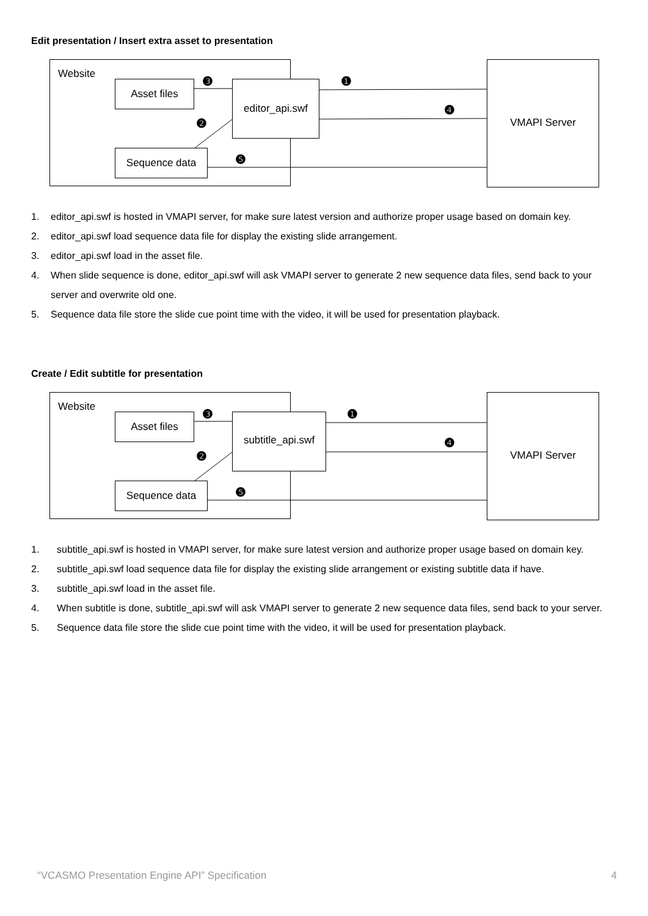Edit presentation / Insert extra asset to presentation
Website
Asset files
editor_api.swf
Sequence data
VMAPI Server
❸ ❶
❹
❷
❺
1. editor_api.swf is hosted in VMAPI server, for make sure latest version and authorize proper usage based on domain key.
2. editor_api.swf load sequence data file for display the existing slide arrangement.
3. editor_api.swf load in the asset file.
4. When slide sequence is done, editor_api.swf will ask VMAPI server to generate 2 new sequence data files, send back to your server and overwrite old one.
5. Sequence data file store the slide cue point time with the video, it will be used for presentation playback.
Create / Edit subtitle for presentation
Website
Asset files
subtitle_api.swf
Sequence data
VMAPI Server
❸ ❶
❹
❷
❺
1. subtitle_api.swf is hosted in VMAPI server, for make sure latest version and authorize proper usage based on domain key.
2. subtitle_api.swf load sequence data file for display the existing slide arrangement or existing subtitle data if have.
3. subtitle_api.swf load in the asset file.
4. When subtitle is done, subtitle_api.swf will ask VMAPI server to generate 2 new sequence data files, send back to your server.
5. Sequence data file store the slide cue point time with the video, it will be used for presentation playback.
“VCASMO Presentation Engine API” Specification 4